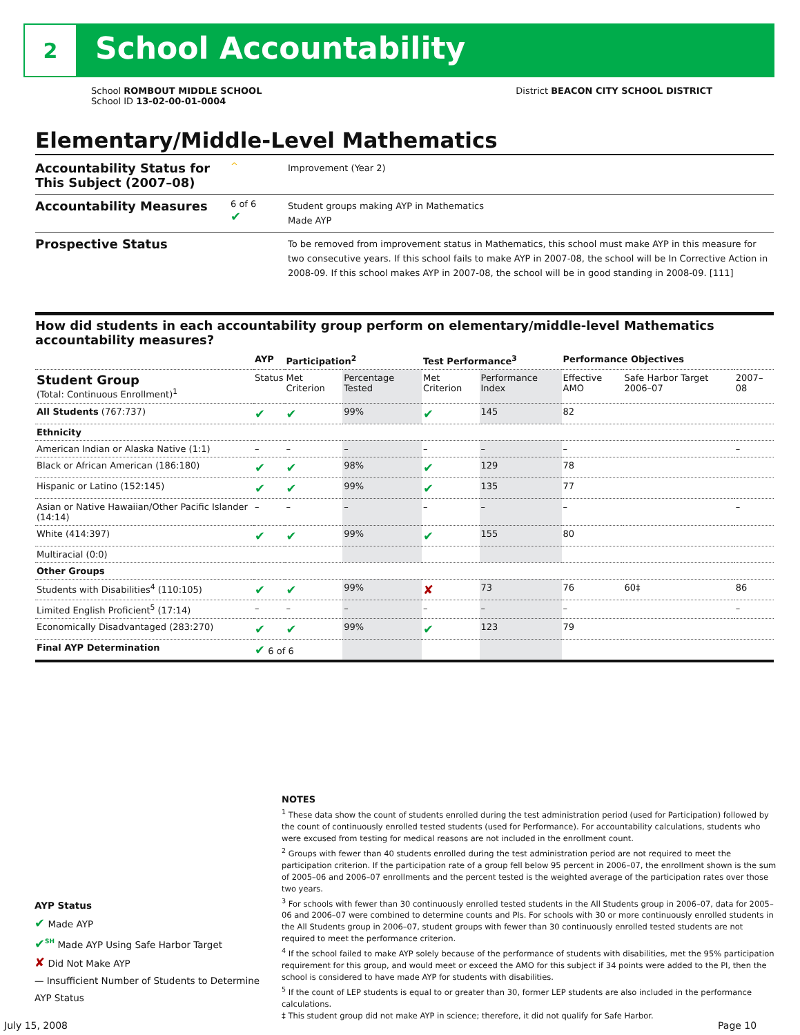2 School Accountability
School ROMBOUT MIDDLE SCHOOL District BEACON CITY SCHOOL DISTRICT
School ID 13-02-00-01-0004
Elementary/Middle-Level Mathematics
Accountability Status for This Subject (2007–08)
^
Improvement (Year 2)
Accountability Measures
6 of 6
✔
Student groups making AYP in Mathematics
Made AYP
Prospective Status
To be removed from improvement status in Mathematics, this school must make AYP in this measure for two consecutive years. If this school fails to make AYP in 2007-08, the school will be In Corrective Action in 2008-09. If this school makes AYP in 2007-08, the school will be in good standing in 2008-09. [111]
How did students in each accountability group perform on elementary/middle-level Mathematics accountability measures?
| | AYP | Participation<sup>2</sup> | | Test Performance<sup>3</sup> | | Performance Objectives | | |
| --- | --- | --- | --- | --- | --- | --- | --- | --- |
| Student Group (Total: Continuous Enrollment)<sup>1</sup> | Status | Met Criterion | Percentage Tested | Met Criterion | Performance Index | Effective AMO | Safe Harbor Target 2006–07 | 2007–08 |
| All Students (767:737) | ✔ | ✔ | 99% | ✔ | 145 | 82 | | |
| Ethnicity | | | | | | | | |
| American Indian or Alaska Native (1:1) | – | – | – | – | – | – | | – |
| Black or African American (186:180) | ✔ | ✔ | 98% | ✔ | 129 | 78 | | |
| Hispanic or Latino (152:145) | ✔ | ✔ | 99% | ✔ | 135 | 77 | | |
| Asian or Native Hawaiian/Other Pacific Islander (14:14) | – | – | – | – | – | – | | – |
| White (414:397) | ✔ | ✔ | 99% | ✔ | 155 | 80 | | |
| Multiracial (0:0) | | | | | | | | |
| Other Groups | | | | | | | | |
| Students with Disabilities<sup>4</sup> (110:105) | ✔ | ✔ | 99% | ✘ | 73 | 76 | 60‡ | 86 |
| Limited English Proficient<sup>5</sup> (17:14) | – | – | – | – | – | – | | – |
| Economically Disadvantaged (283:270) | ✔ | ✔ | 99% | ✔ | 123 | 79 | | |
| Final AYP Determination | ✔ 6 of 6 | | | | | | | |
NOTES
<sup>1</sup> These data show the count of students enrolled during the test administration period (used for Participation) followed by the count of continuously enrolled tested students (used for Performance). For accountability calculations, students who were excused from testing for medical reasons are not included in the enrollment count.
<sup>2</sup> Groups with fewer than 40 students enrolled during the test administration period are not required to meet the participation criterion. If the participation rate of a group fell below 95 percent in 2006–07, the enrollment shown is the sum of 2005–06 and 2006–07 enrollments and the percent tested is the weighted average of the participation rates over those two years.
<sup>3</sup> For schools with fewer than 30 continuously enrolled tested students in the All Students group in 2006–07, data for 2005–06 and 2006–07 were combined to determine counts and PIs. For schools with 30 or more continuously enrolled students in the All Students group in 2006–07, student groups with fewer than 30 continuously enrolled tested students are not required to meet the performance criterion.
<sup>4</sup> If the school failed to make AYP solely because of the performance of students with disabilities, met the 95% participation requirement for this group, and would meet or exceed the AMO for this subject if 34 points were added to the PI, then the school is considered to have made AYP for students with disabilities.
<sup>5</sup> If the count of LEP students is equal to or greater than 30, former LEP students are also included in the performance calculations.
‡ This student group did not make AYP in science; therefore, it did not qualify for Safe Harbor.
AYP Status
✔ Made AYP
✔<sup>SH</sup> Made AYP Using Safe Harbor Target
✘ Did Not Make AYP
— Insufficient Number of Students to Determine AYP Status
July 15, 2008 Page 10